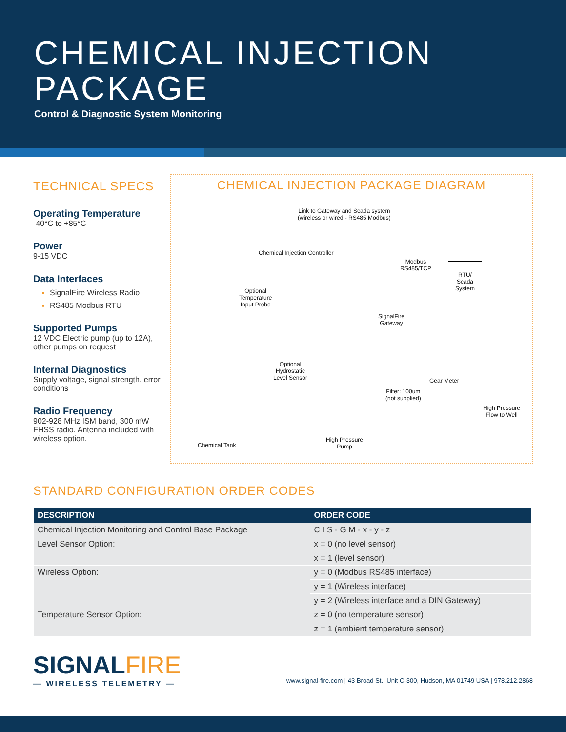CHEMICAL INJECTION
PACKAGE
Control & Diagnostic System Monitoring
TECHNICAL SPECS
Operating Temperature
-40°C to +85°C
Power
9-15 VDC
Data Interfaces
SignalFire Wireless Radio
RS485 Modbus RTU
Supported Pumps
12 VDC Electric pump (up to 12A), other pumps on request
Internal Diagnostics
Supply voltage, signal strength, error conditions
Radio Frequency
902-928 MHz ISM band, 300 mW FHSS radio. Antenna included with wireless option.
CHEMICAL INJECTION PACKAGE DIAGRAM
Link to Gateway and Scada system
(wireless or wired - RS485 Modbus)
Chemical Injection Controller
Modbus
RS485/TCP
RTU/
Scada
System
Optional
Temperature
Input Probe
SignalFire
Gateway
Optional
Hydrostatic
Level Sensor
Gear Meter
Filter: 100um
(not supplied)
High Pressure
Flow to Well
Chemical Tank
High Pressure
Pump
STANDARD CONFIGURATION ORDER CODES
| DESCRIPTION | ORDER CODE |
| --- | --- |
| Chemical Injection Monitoring and Control Base Package | C I S - G M - x - y - z |
| Level Sensor Option: | x = 0 (no level sensor) |
| | x = 1 (level sensor) |
| Wireless Option: | y = 0 (Modbus RS485 interface) |
| | y = 1 (Wireless interface) |
| | y = 2 (Wireless interface and a DIN Gateway) |
| Temperature Sensor Option: | z = 0 (no temperature sensor) |
| | z = 1 (ambient temperature sensor) |
SIGNALFIRE
— WIRELESS TELEMETRY —
www.signal-fire.com | 43 Broad St., Unit C-300, Hudson, MA 01749 USA | 978.212.2868